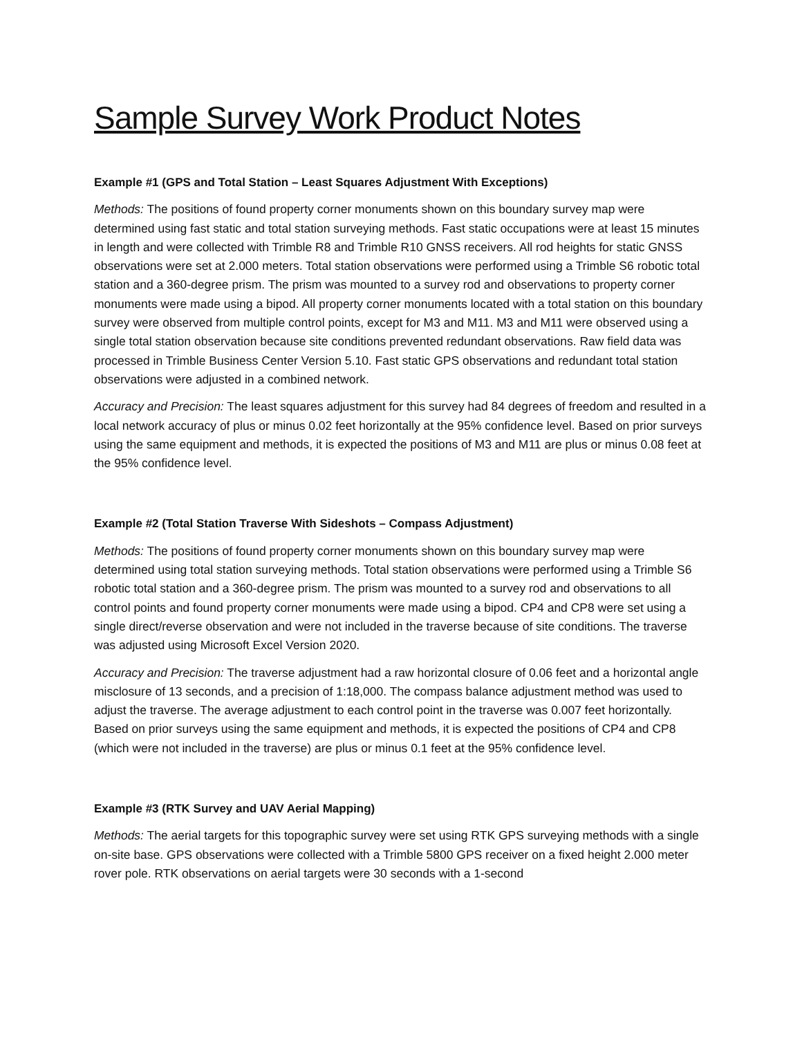Sample Survey Work Product Notes
Example #1 (GPS and Total Station – Least Squares Adjustment With Exceptions)
Methods: The positions of found property corner monuments shown on this boundary survey map were determined using fast static and total station surveying methods. Fast static occupations were at least 15 minutes in length and were collected with Trimble R8 and Trimble R10 GNSS receivers. All rod heights for static GNSS observations were set at 2.000 meters. Total station observations were performed using a Trimble S6 robotic total station and a 360-degree prism. The prism was mounted to a survey rod and observations to property corner monuments were made using a bipod. All property corner monuments located with a total station on this boundary survey were observed from multiple control points, except for M3 and M11. M3 and M11 were observed using a single total station observation because site conditions prevented redundant observations. Raw field data was processed in Trimble Business Center Version 5.10. Fast static GPS observations and redundant total station observations were adjusted in a combined network.
Accuracy and Precision: The least squares adjustment for this survey had 84 degrees of freedom and resulted in a local network accuracy of plus or minus 0.02 feet horizontally at the 95% confidence level. Based on prior surveys using the same equipment and methods, it is expected the positions of M3 and M11 are plus or minus 0.08 feet at the 95% confidence level.
Example #2 (Total Station Traverse With Sideshots – Compass Adjustment)
Methods: The positions of found property corner monuments shown on this boundary survey map were determined using total station surveying methods. Total station observations were performed using a Trimble S6 robotic total station and a 360-degree prism. The prism was mounted to a survey rod and observations to all control points and found property corner monuments were made using a bipod. CP4 and CP8 were set using a single direct/reverse observation and were not included in the traverse because of site conditions. The traverse was adjusted using Microsoft Excel Version 2020.
Accuracy and Precision: The traverse adjustment had a raw horizontal closure of 0.06 feet and a horizontal angle misclosure of 13 seconds, and a precision of 1:18,000. The compass balance adjustment method was used to adjust the traverse. The average adjustment to each control point in the traverse was 0.007 feet horizontally. Based on prior surveys using the same equipment and methods, it is expected the positions of CP4 and CP8 (which were not included in the traverse) are plus or minus 0.1 feet at the 95% confidence level.
Example #3 (RTK Survey and UAV Aerial Mapping)
Methods: The aerial targets for this topographic survey were set using RTK GPS surveying methods with a single on-site base. GPS observations were collected with a Trimble 5800 GPS receiver on a fixed height 2.000 meter rover pole. RTK observations on aerial targets were 30 seconds with a 1-second